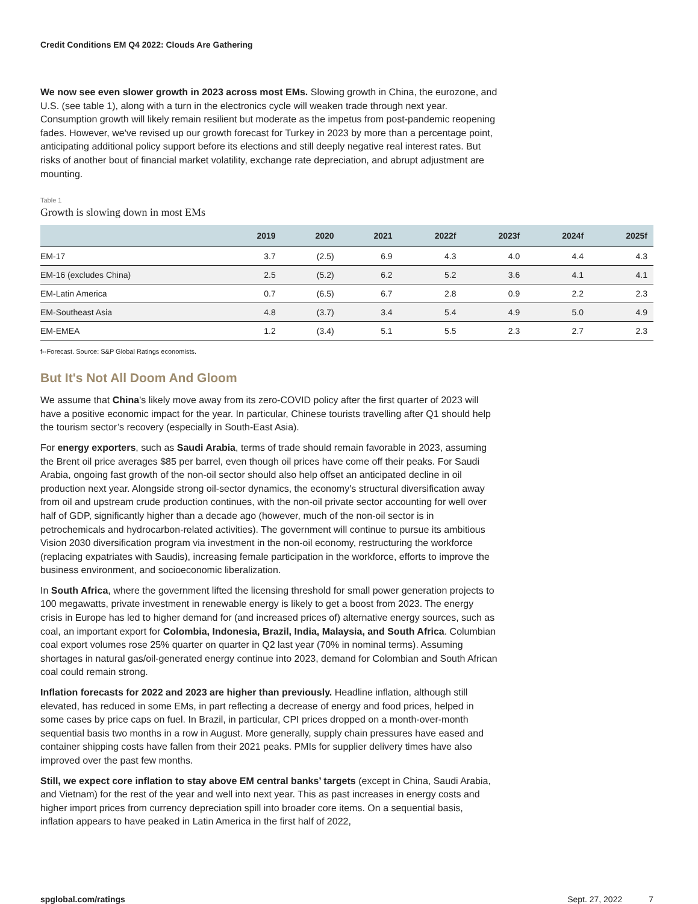Credit Conditions EM Q4 2022: Clouds Are Gathering
We now see even slower growth in 2023 across most EMs. Slowing growth in China, the eurozone, and U.S. (see table 1), along with a turn in the electronics cycle will weaken trade through next year. Consumption growth will likely remain resilient but moderate as the impetus from post-pandemic reopening fades. However, we've revised up our growth forecast for Turkey in 2023 by more than a percentage point, anticipating additional policy support before its elections and still deeply negative real interest rates. But risks of another bout of financial market volatility, exchange rate depreciation, and abrupt adjustment are mounting.
Table 1
Growth is slowing down in most EMs
| | 2019 | 2020 | 2021 | 2022f | 2023f | 2024f | 2025f |
| --- | --- | --- | --- | --- | --- | --- | --- |
| EM-17 | 3.7 | (2.5) | 6.9 | 4.3 | 4.0 | 4.4 | 4.3 |
| EM-16 (excludes China) | 2.5 | (5.2) | 6.2 | 5.2 | 3.6 | 4.1 | 4.1 |
| EM-Latin America | 0.7 | (6.5) | 6.7 | 2.8 | 0.9 | 2.2 | 2.3 |
| EM-Southeast Asia | 4.8 | (3.7) | 3.4 | 5.4 | 4.9 | 5.0 | 4.9 |
| EM-EMEA | 1.2 | (3.4) | 5.1 | 5.5 | 2.3 | 2.7 | 2.3 |
f--Forecast. Source: S&P Global Ratings economists.
But It's Not All Doom And Gloom
We assume that China's likely move away from its zero-COVID policy after the first quarter of 2023 will have a positive economic impact for the year. In particular, Chinese tourists travelling after Q1 should help the tourism sector’s recovery (especially in South-East Asia).
For energy exporters, such as Saudi Arabia, terms of trade should remain favorable in 2023, assuming the Brent oil price averages $85 per barrel, even though oil prices have come off their peaks. For Saudi Arabia, ongoing fast growth of the non-oil sector should also help offset an anticipated decline in oil production next year. Alongside strong oil-sector dynamics, the economy's structural diversification away from oil and upstream crude production continues, with the non-oil private sector accounting for well over half of GDP, significantly higher than a decade ago (however, much of the non-oil sector is in petrochemicals and hydrocarbon-related activities). The government will continue to pursue its ambitious Vision 2030 diversification program via investment in the non-oil economy, restructuring the workforce (replacing expatriates with Saudis), increasing female participation in the workforce, efforts to improve the business environment, and socioeconomic liberalization.
In South Africa, where the government lifted the licensing threshold for small power generation projects to 100 megawatts, private investment in renewable energy is likely to get a boost from 2023. The energy crisis in Europe has led to higher demand for (and increased prices of) alternative energy sources, such as coal, an important export for Colombia, Indonesia, Brazil, India, Malaysia, and South Africa. Columbian coal export volumes rose 25% quarter on quarter in Q2 last year (70% in nominal terms). Assuming shortages in natural gas/oil-generated energy continue into 2023, demand for Colombian and South African coal could remain strong.
Inflation forecasts for 2022 and 2023 are higher than previously. Headline inflation, although still elevated, has reduced in some EMs, in part reflecting a decrease of energy and food prices, helped in some cases by price caps on fuel. In Brazil, in particular, CPI prices dropped on a month-over-month sequential basis two months in a row in August. More generally, supply chain pressures have eased and container shipping costs have fallen from their 2021 peaks. PMIs for supplier delivery times have also improved over the past few months.
Still, we expect core inflation to stay above EM central banks’ targets (except in China, Saudi Arabia, and Vietnam) for the rest of the year and well into next year. This as past increases in energy costs and higher import prices from currency depreciation spill into broader core items. On a sequential basis, inflation appears to have peaked in Latin America in the first half of 2022,
spglobal.com/ratings Sept. 27, 2022 7